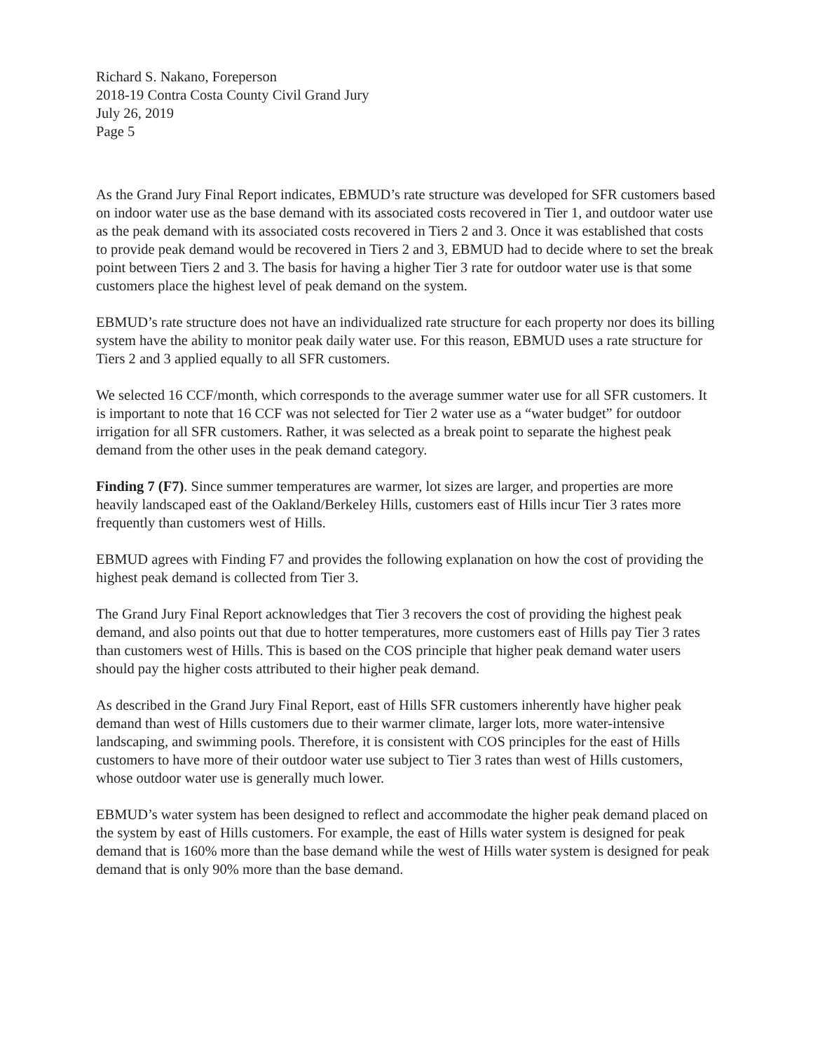Richard S. Nakano, Foreperson
2018-19 Contra Costa County Civil Grand Jury
July 26, 2019
Page 5
As the Grand Jury Final Report indicates, EBMUD’s rate structure was developed for SFR customers based on indoor water use as the base demand with its associated costs recovered in Tier 1, and outdoor water use as the peak demand with its associated costs recovered in Tiers 2 and 3. Once it was established that costs to provide peak demand would be recovered in Tiers 2 and 3, EBMUD had to decide where to set the break point between Tiers 2 and 3. The basis for having a higher Tier 3 rate for outdoor water use is that some customers place the highest level of peak demand on the system.
EBMUD’s rate structure does not have an individualized rate structure for each property nor does its billing system have the ability to monitor peak daily water use. For this reason, EBMUD uses a rate structure for Tiers 2 and 3 applied equally to all SFR customers.
We selected 16 CCF/month, which corresponds to the average summer water use for all SFR customers. It is important to note that 16 CCF was not selected for Tier 2 water use as a “water budget” for outdoor irrigation for all SFR customers. Rather, it was selected as a break point to separate the highest peak demand from the other uses in the peak demand category.
Finding 7 (F7). Since summer temperatures are warmer, lot sizes are larger, and properties are more heavily landscaped east of the Oakland/Berkeley Hills, customers east of Hills incur Tier 3 rates more frequently than customers west of Hills.
EBMUD agrees with Finding F7 and provides the following explanation on how the cost of providing the highest peak demand is collected from Tier 3.
The Grand Jury Final Report acknowledges that Tier 3 recovers the cost of providing the highest peak demand, and also points out that due to hotter temperatures, more customers east of Hills pay Tier 3 rates than customers west of Hills. This is based on the COS principle that higher peak demand water users should pay the higher costs attributed to their higher peak demand.
As described in the Grand Jury Final Report, east of Hills SFR customers inherently have higher peak demand than west of Hills customers due to their warmer climate, larger lots, more water-intensive landscaping, and swimming pools. Therefore, it is consistent with COS principles for the east of Hills customers to have more of their outdoor water use subject to Tier 3 rates than west of Hills customers, whose outdoor water use is generally much lower.
EBMUD’s water system has been designed to reflect and accommodate the higher peak demand placed on the system by east of Hills customers. For example, the east of Hills water system is designed for peak demand that is 160% more than the base demand while the west of Hills water system is designed for peak demand that is only 90% more than the base demand.